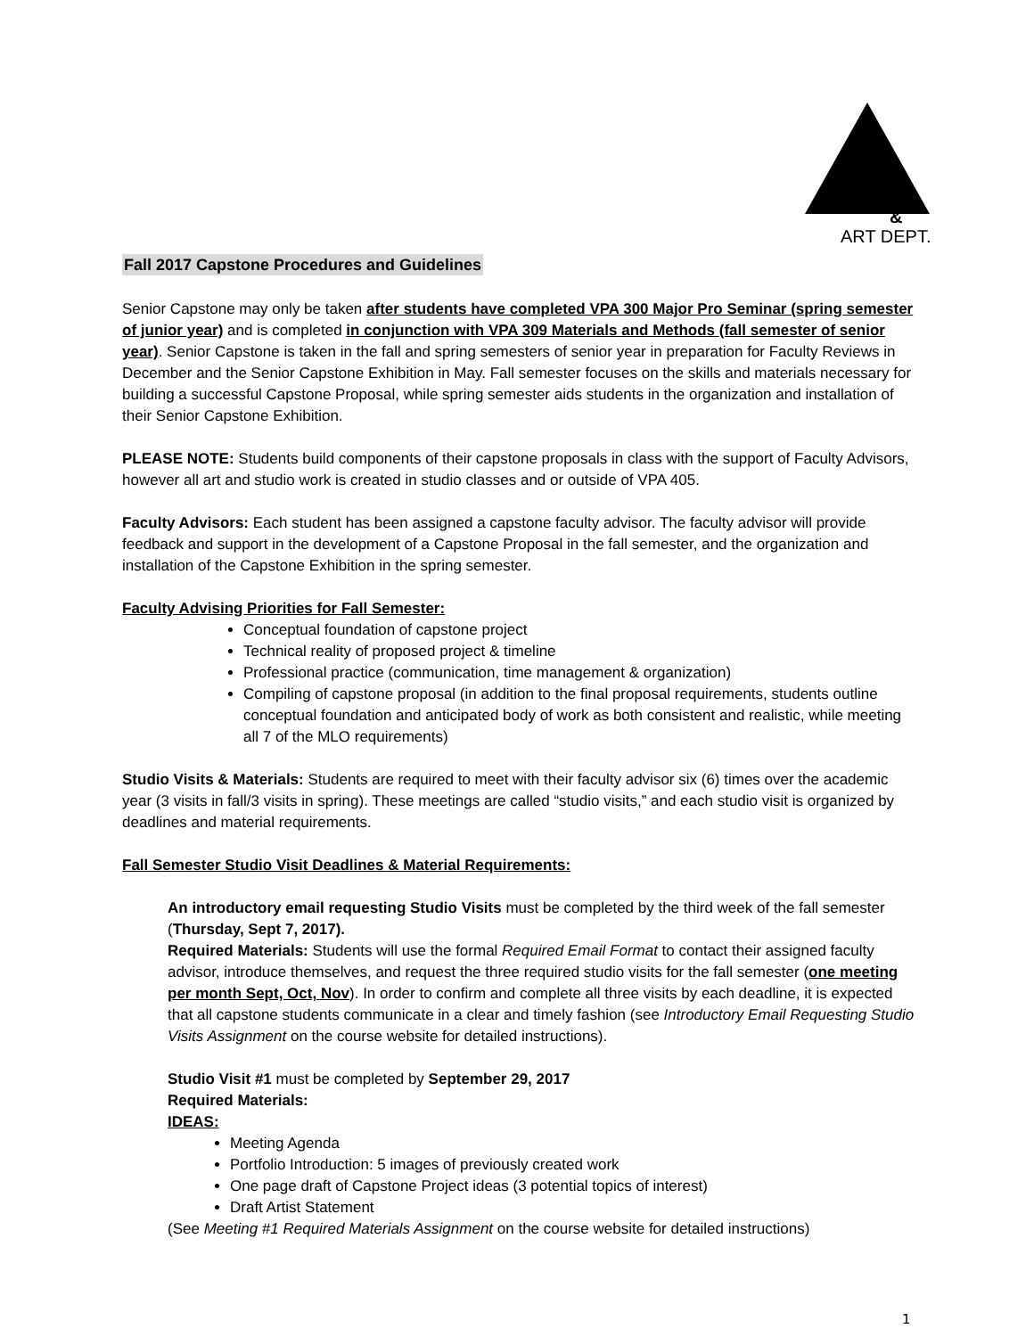&
ART DEPT.
Fall 2017 Capstone Procedures and Guidelines
Senior Capstone may only be taken after students have completed VPA 300 Major Pro Seminar (spring semester of junior year) and is completed in conjunction with VPA 309 Materials and Methods (fall semester of senior year). Senior Capstone is taken in the fall and spring semesters of senior year in preparation for Faculty Reviews in December and the Senior Capstone Exhibition in May. Fall semester focuses on the skills and materials necessary for building a successful Capstone Proposal, while spring semester aids students in the organization and installation of their Senior Capstone Exhibition.
PLEASE NOTE: Students build components of their capstone proposals in class with the support of Faculty Advisors, however all art and studio work is created in studio classes and or outside of VPA 405.
Faculty Advisors: Each student has been assigned a capstone faculty advisor. The faculty advisor will provide feedback and support in the development of a Capstone Proposal in the fall semester, and the organization and installation of the Capstone Exhibition in the spring semester.
Faculty Advising Priorities for Fall Semester:
Conceptual foundation of capstone project
Technical reality of proposed project & timeline
Professional practice (communication, time management & organization)
Compiling of capstone proposal (in addition to the final proposal requirements, students outline conceptual foundation and anticipated body of work as both consistent and realistic, while meeting all 7 of the MLO requirements)
Studio Visits & Materials: Students are required to meet with their faculty advisor six (6) times over the academic year (3 visits in fall/3 visits in spring). These meetings are called “studio visits,” and each studio visit is organized by deadlines and material requirements.
Fall Semester Studio Visit Deadlines & Material Requirements:
An introductory email requesting Studio Visits must be completed by the third week of the fall semester (Thursday, Sept 7, 2017).
Required Materials: Students will use the formal Required Email Format to contact their assigned faculty advisor, introduce themselves, and request the three required studio visits for the fall semester (one meeting per month Sept, Oct, Nov). In order to confirm and complete all three visits by each deadline, it is expected that all capstone students communicate in a clear and timely fashion (see Introductory Email Requesting Studio Visits Assignment on the course website for detailed instructions).
Studio Visit #1 must be completed by September 29, 2017
Required Materials:
IDEAS:
Meeting Agenda
Portfolio Introduction: 5 images of previously created work
One page draft of Capstone Project ideas (3 potential topics of interest)
Draft Artist Statement
(See Meeting #1 Required Materials Assignment on the course website for detailed instructions)
1